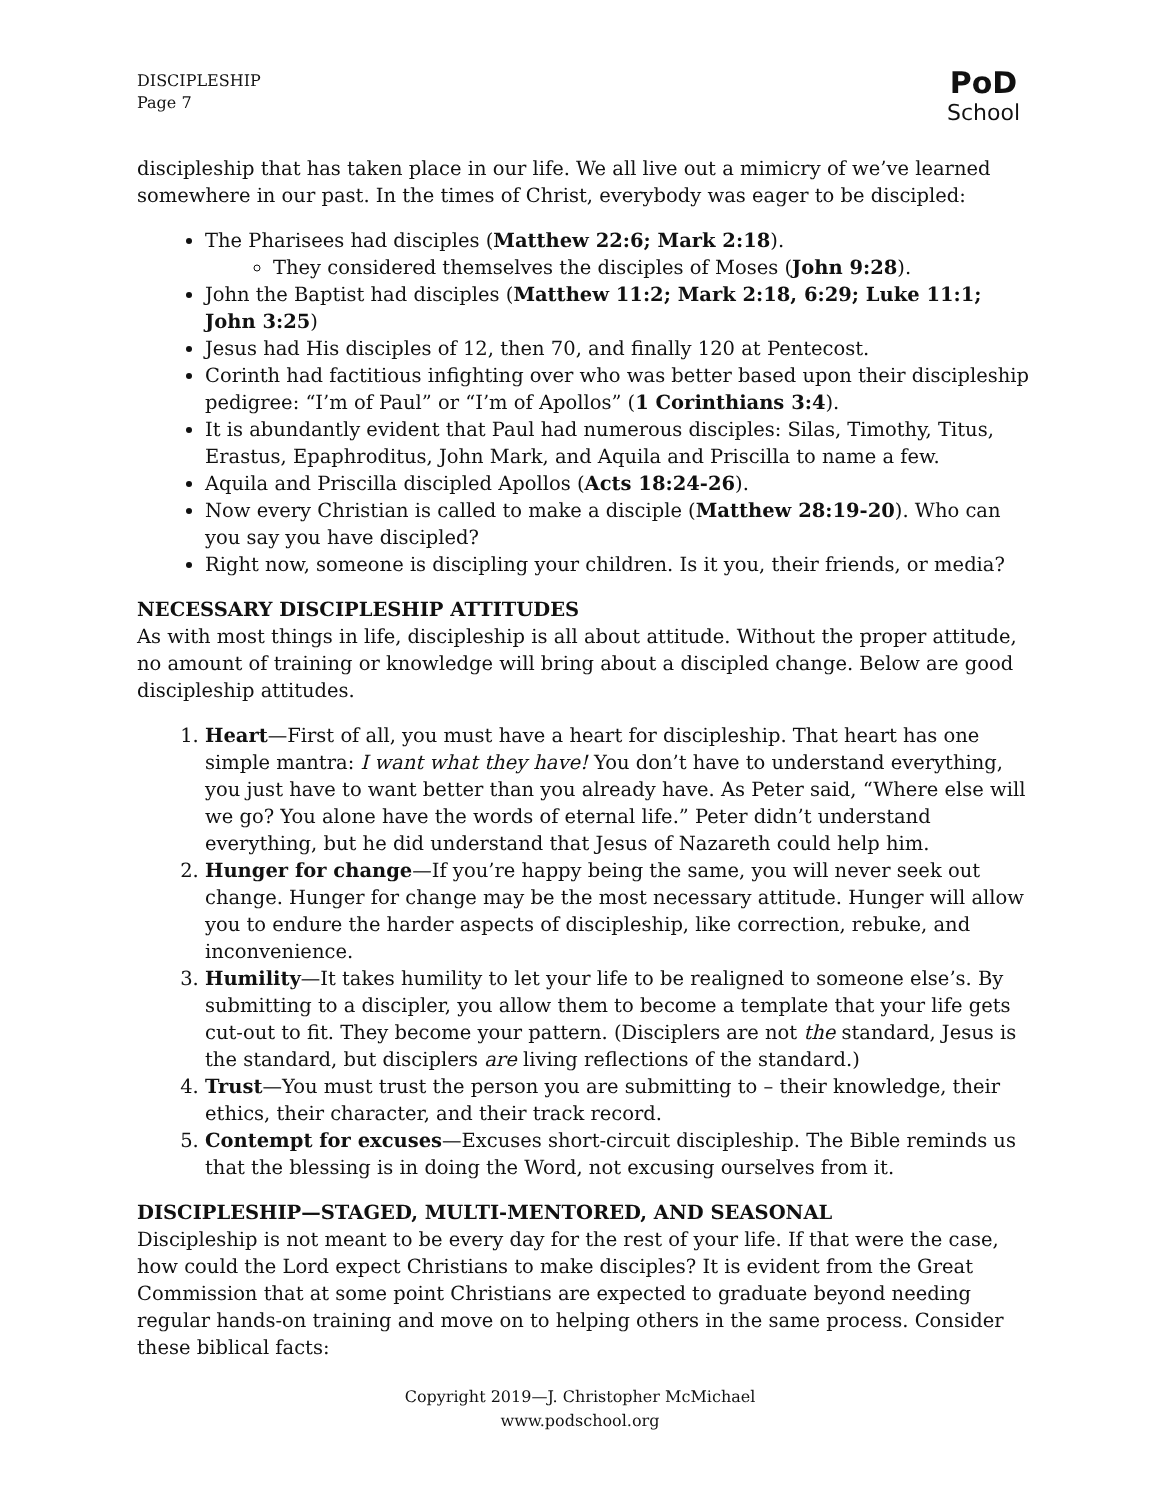DISCIPLESHIP
Page 7
PoD
School
discipleship that has taken place in our life. We all live out a mimicry of we’ve learned somewhere in our past. In the times of Christ, everybody was eager to be discipled:
The Pharisees had disciples (Matthew 22:6; Mark 2:18).
They considered themselves the disciples of Moses (John 9:28).
John the Baptist had disciples (Matthew 11:2; Mark 2:18, 6:29; Luke 11:1; John 3:25)
Jesus had His disciples of 12, then 70, and finally 120 at Pentecost.
Corinth had factitious infighting over who was better based upon their discipleship pedigree: “I’m of Paul” or “I’m of Apollos” (1 Corinthians 3:4).
It is abundantly evident that Paul had numerous disciples: Silas, Timothy, Titus, Erastus, Epaphroditus, John Mark, and Aquila and Priscilla to name a few.
Aquila and Priscilla discipled Apollos (Acts 18:24-26).
Now every Christian is called to make a disciple (Matthew 28:19-20). Who can you say you have discipled?
Right now, someone is discipling your children. Is it you, their friends, or media?
NECESSARY DISCIPLESHIP ATTITUDES
As with most things in life, discipleship is all about attitude. Without the proper attitude, no amount of training or knowledge will bring about a discipled change. Below are good discipleship attitudes.
1. Heart—First of all, you must have a heart for discipleship. That heart has one simple mantra: I want what they have! You don’t have to understand everything, you just have to want better than you already have. As Peter said, “Where else will we go? You alone have the words of eternal life.” Peter didn’t understand everything, but he did understand that Jesus of Nazareth could help him.
2. Hunger for change—If you’re happy being the same, you will never seek out change. Hunger for change may be the most necessary attitude. Hunger will allow you to endure the harder aspects of discipleship, like correction, rebuke, and inconvenience.
3. Humility—It takes humility to let your life to be realigned to someone else’s. By submitting to a discipler, you allow them to become a template that your life gets cut-out to fit. They become your pattern. (Disciplers are not the standard, Jesus is the standard, but disciplers are living reflections of the standard.)
4. Trust—You must trust the person you are submitting to – their knowledge, their ethics, their character, and their track record.
5. Contempt for excuses—Excuses short-circuit discipleship. The Bible reminds us that the blessing is in doing the Word, not excusing ourselves from it.
DISCIPLESHIP—STAGED, MULTI-MENTORED, AND SEASONAL
Discipleship is not meant to be every day for the rest of your life. If that were the case, how could the Lord expect Christians to make disciples? It is evident from the Great Commission that at some point Christians are expected to graduate beyond needing regular hands-on training and move on to helping others in the same process. Consider these biblical facts:
Copyright 2019—J. Christopher McMichael
www.podschool.org